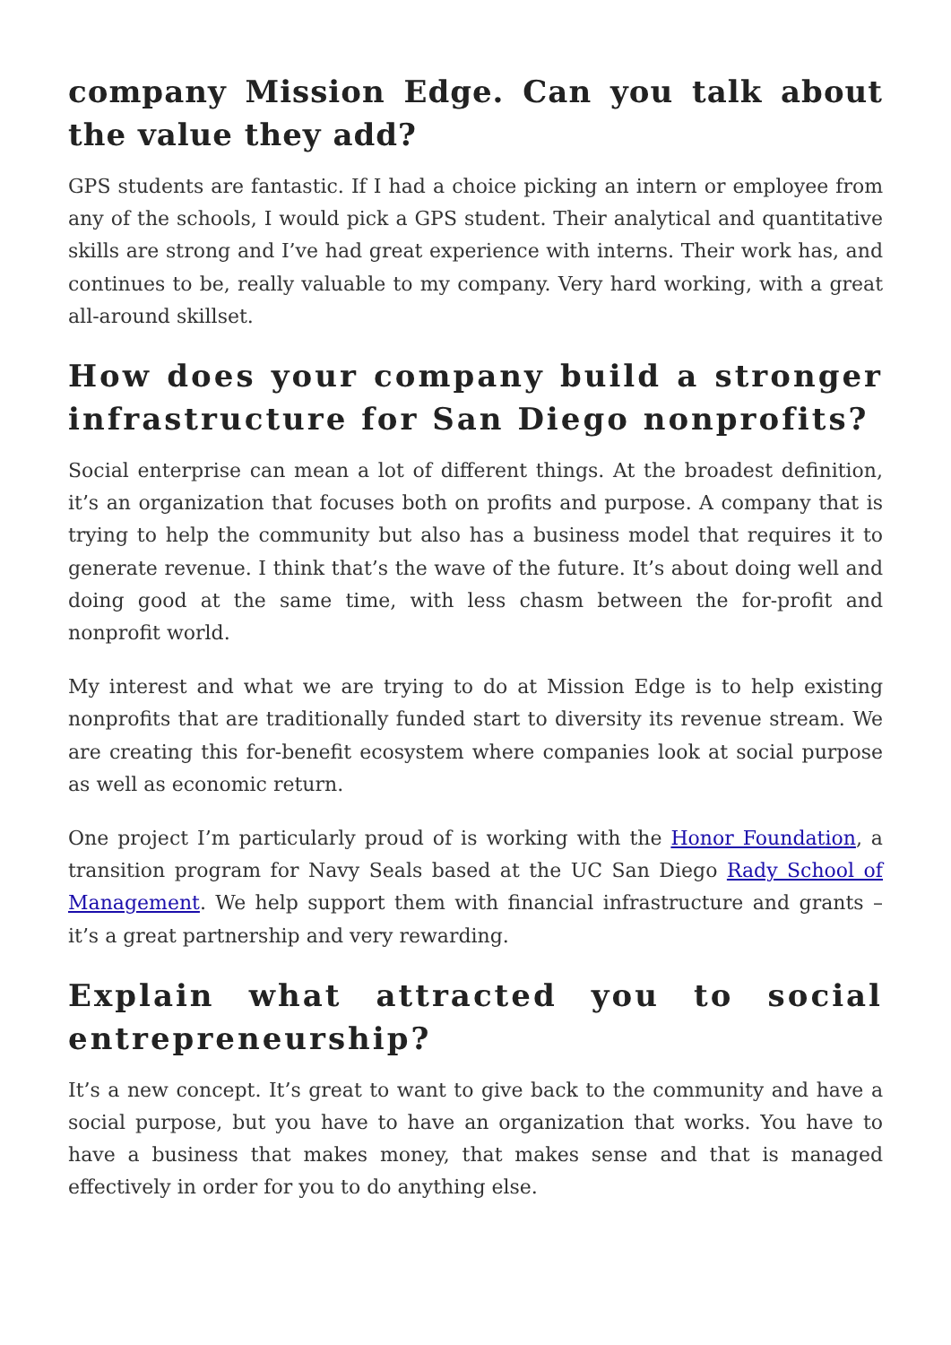company Mission Edge. Can you talk about the value they add?
GPS students are fantastic. If I had a choice picking an intern or employee from any of the schools, I would pick a GPS student. Their analytical and quantitative skills are strong and I’ve had great experience with interns. Their work has, and continues to be, really valuable to my company. Very hard working, with a great all-around skillset.
How does your company build a stronger infrastructure for San Diego nonprofits?
Social enterprise can mean a lot of different things. At the broadest definition, it’s an organization that focuses both on profits and purpose. A company that is trying to help the community but also has a business model that requires it to generate revenue. I think that’s the wave of the future. It’s about doing well and doing good at the same time, with less chasm between the for-profit and nonprofit world.
My interest and what we are trying to do at Mission Edge is to help existing nonprofits that are traditionally funded start to diversity its revenue stream. We are creating this for-benefit ecosystem where companies look at social purpose as well as economic return.
One project I’m particularly proud of is working with the Honor Foundation, a transition program for Navy Seals based at the UC San Diego Rady School of Management. We help support them with financial infrastructure and grants – it’s a great partnership and very rewarding.
Explain what attracted you to social entrepreneurship?
It’s a new concept. It’s great to want to give back to the community and have a social purpose, but you have to have an organization that works. You have to have a business that makes money, that makes sense and that is managed effectively in order for you to do anything else.